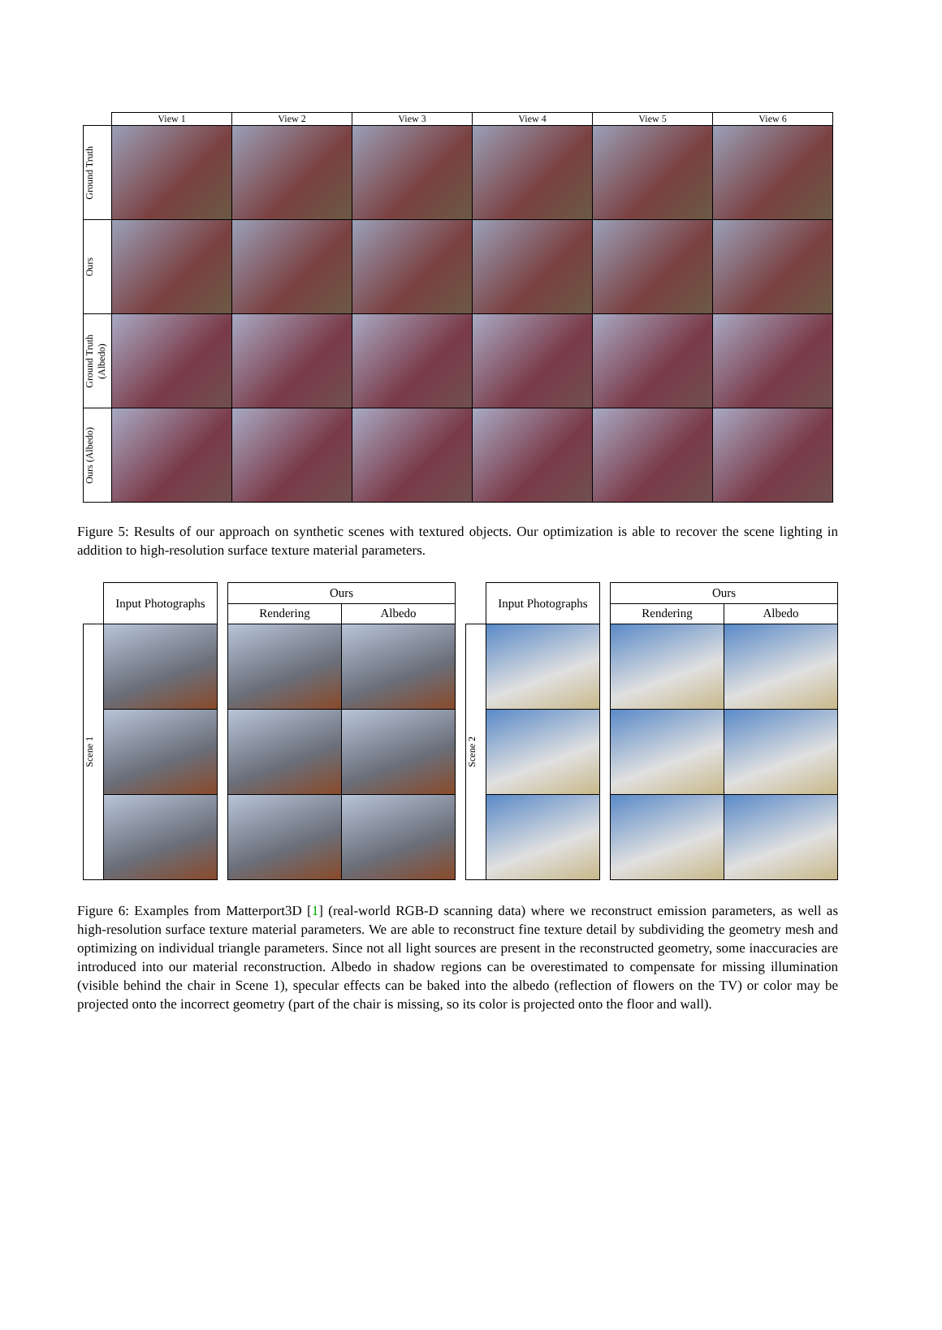| | View 1 | View 2 | View 3 | View 4 | View 5 | View 6 |
| --- | --- | --- | --- | --- | --- | --- |
| Ground Truth | | | | | | |
| Ours | | | | | | |
| Ground Truth (Albedo) | | | | | | |
| Ours (Albedo) | | | | | | |
Figure 5: Results of our approach on synthetic scenes with textured objects. Our optimization is able to recover the scene lighting in addition to high-resolution surface texture material parameters.
| | Input Photographs | | Ours | |
| | | | Rendering | Albedo |
| Scene 1 | | | | |
| | Input Photographs | | Ours | |
| | | | Rendering | Albedo |
| Scene 2 | | | | |
Figure 6: Examples from Matterport3D [1] (real-world RGB-D scanning data) where we reconstruct emission parameters, as well as high-resolution surface texture material parameters. We are able to reconstruct fine texture detail by subdividing the geometry mesh and optimizing on individual triangle parameters. Since not all light sources are present in the reconstructed geometry, some inaccuracies are introduced into our material reconstruction. Albedo in shadow regions can be overestimated to compensate for missing illumination (visible behind the chair in Scene 1), specular effects can be baked into the albedo (reflection of flowers on the TV) or color may be projected onto the incorrect geometry (part of the chair is missing, so its color is projected onto the floor and wall).